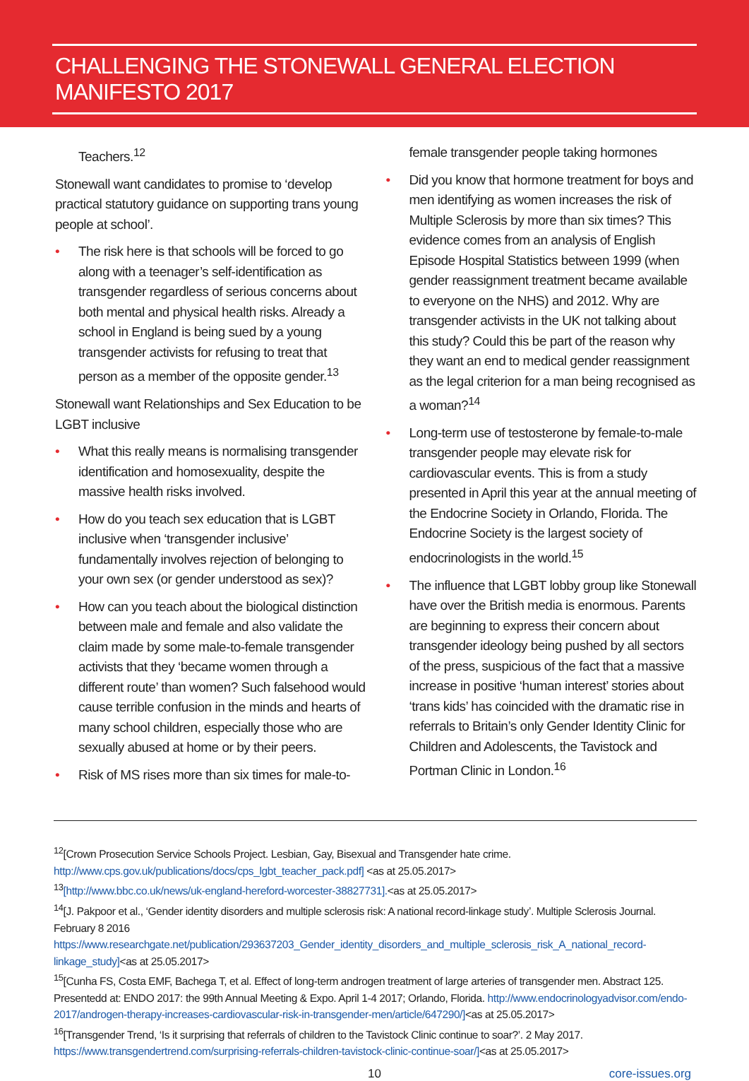CHALLENGING THE STONEWALL GENERAL ELECTION MANIFESTO 2017
Teachers.<sup>12</sup>
Stonewall want candidates to promise to ‘develop practical statutory guidance on supporting trans young people at school’.
• The risk here is that schools will be forced to go along with a teenager’s self-identification as transgender regardless of serious concerns about both mental and physical health risks. Already a school in England is being sued by a young transgender activists for refusing to treat that person as a member of the opposite gender.<sup>13</sup>
Stonewall want Relationships and Sex Education to be LGBT inclusive
• What this really means is normalising transgender identification and homosexuality, despite the massive health risks involved.
• How do you teach sex education that is LGBT inclusive when ‘transgender inclusive’ fundamentally involves rejection of belonging to your own sex (or gender understood as sex)?
• How can you teach about the biological distinction between male and female and also validate the claim made by some male-to-female transgender activists that they ‘became women through a different route’ than women? Such falsehood would cause terrible confusion in the minds and hearts of many school children, especially those who are sexually abused at home or by their peers.
• Risk of MS rises more than six times for male-to-
female transgender people taking hormones
• Did you know that hormone treatment for boys and men identifying as women increases the risk of Multiple Sclerosis by more than six times? This evidence comes from an analysis of English Episode Hospital Statistics between 1999 (when gender reassignment treatment became available to everyone on the NHS) and 2012. Why are transgender activists in the UK not talking about this study? Could this be part of the reason why they want an end to medical gender reassignment as the legal criterion for a man being recognised as a woman?<sup>14</sup>
• Long-term use of testosterone by female-to-male transgender people may elevate risk for cardiovascular events. This is from a study presented in April this year at the annual meeting of the Endocrine Society in Orlando, Florida. The Endocrine Society is the largest society of endocrinologists in the world.<sup>15</sup>
• The influence that LGBT lobby group like Stonewall have over the British media is enormous. Parents are beginning to express their concern about transgender ideology being pushed by all sectors of the press, suspicious of the fact that a massive increase in positive ‘human interest’ stories about ‘trans kids’ has coincided with the dramatic rise in referrals to Britain’s only Gender Identity Clinic for Children and Adolescents, the Tavistock and Portman Clinic in London.<sup>16</sup>
<sup>12</sup> [Crown Prosecution Service Schools Project. Lesbian, Gay, Bisexual and Transgender hate crime. http://www.cps.gov.uk/publications/docs/cps_lgbt_teacher_pack.pdf] <as at 25.05.2017>
<sup>13</sup> [http://www.bbc.co.uk/news/uk-england-hereford-worcester-38827731].<as at 25.05.2017>
<sup>14</sup> [J. Pakpoor et al., ‘Gender identity disorders and multiple sclerosis risk: A national record-linkage study’. Multiple Sclerosis Journal. February 8 2016 https://www.researchgate.net/publication/293637203_Gender_identity_disorders_and_multiple_sclerosis_risk_A_national_record-linkage_study]<as at 25.05.2017>
<sup>15</sup> [Cunha FS, Costa EMF, Bachega T, et al. Effect of long-term androgen treatment of large arteries of transgender men. Abstract 125. Presentedd at: ENDO 2017: the 99th Annual Meeting & Expo. April 1-4 2017; Orlando, Florida. http://www.endocrinologyadvisor.com/endo-2017/androgen-therapy-increases-cardiovascular-risk-in-transgender-men/article/647290/]<as at 25.05.2017>
<sup>16</sup> [Transgender Trend, ‘Is it surprising that referrals of children to the Tavistock Clinic continue to soar?’. 2 May 2017. https://www.transgendertrend.com/surprising-referrals-children-tavistock-clinic-continue-soar/]<as at 25.05.2017>
10 core-issues.org